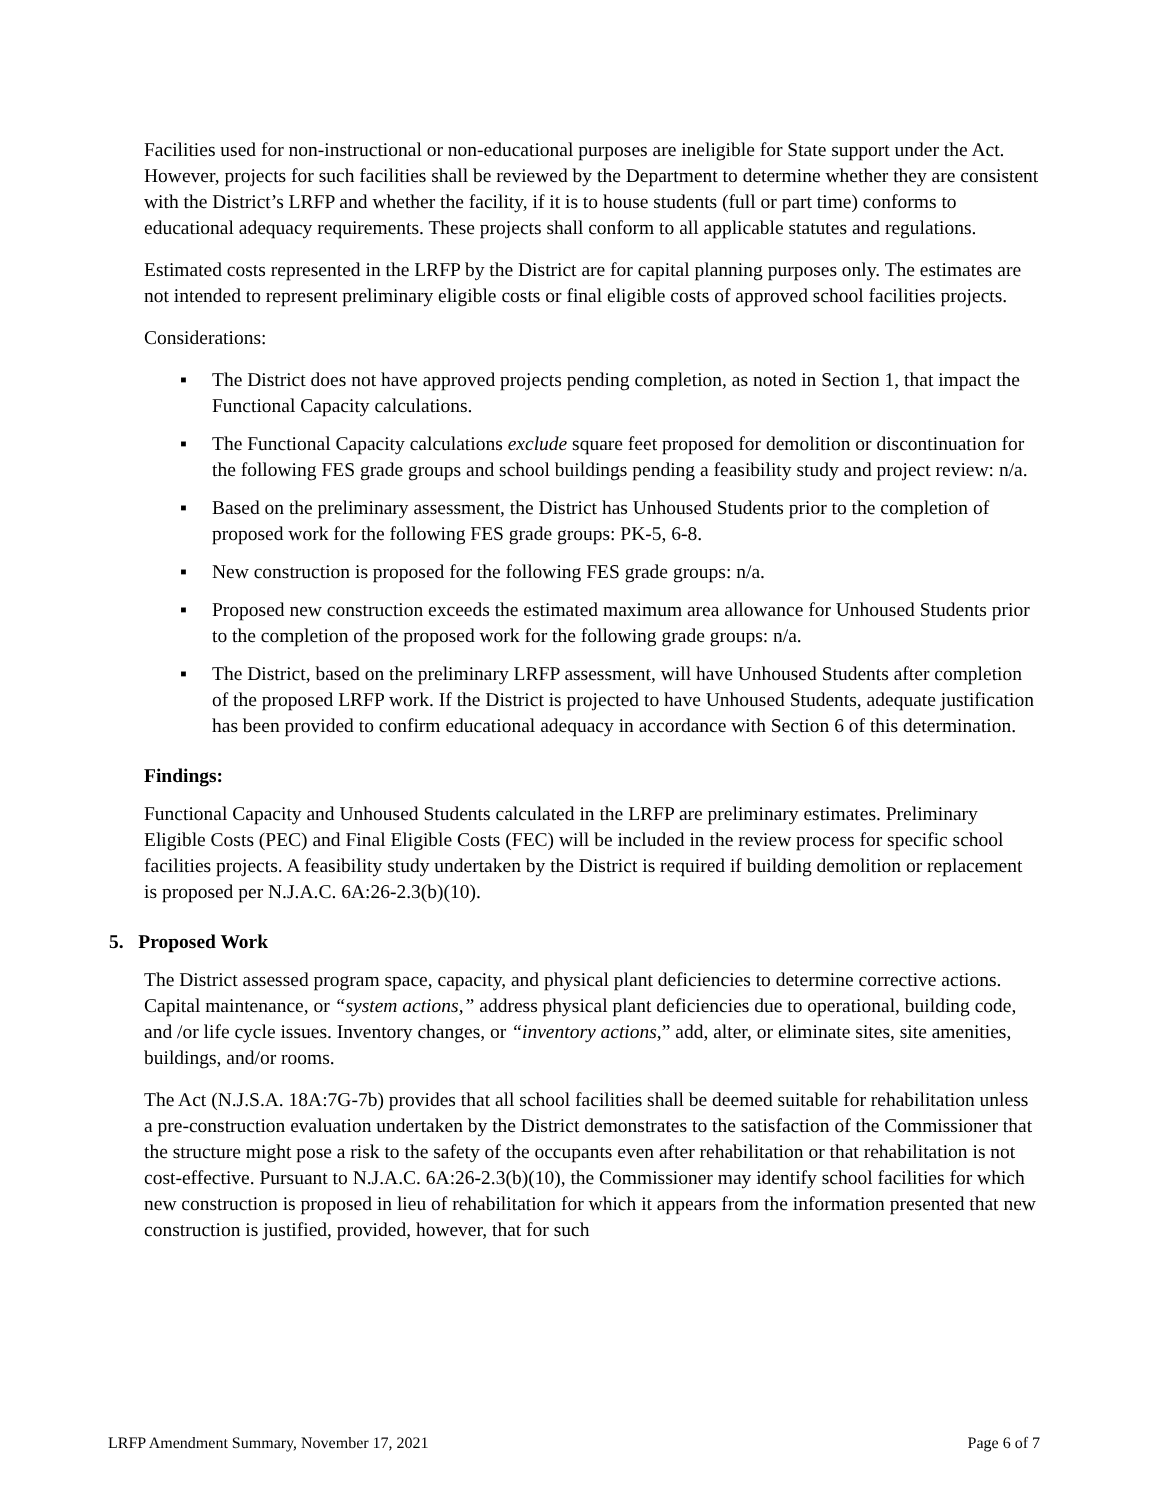Facilities used for non-instructional or non-educational purposes are ineligible for State support under the Act. However, projects for such facilities shall be reviewed by the Department to determine whether they are consistent with the District’s LRFP and whether the facility, if it is to house students (full or part time) conforms to educational adequacy requirements. These projects shall conform to all applicable statutes and regulations.
Estimated costs represented in the LRFP by the District are for capital planning purposes only. The estimates are not intended to represent preliminary eligible costs or final eligible costs of approved school facilities projects.
Considerations:
▪ The District does not have approved projects pending completion, as noted in Section 1, that impact the Functional Capacity calculations.
▪ The Functional Capacity calculations exclude square feet proposed for demolition or discontinuation for the following FES grade groups and school buildings pending a feasibility study and project review: n/a.
▪ Based on the preliminary assessment, the District has Unhoused Students prior to the completion of proposed work for the following FES grade groups: PK-5, 6-8.
▪ New construction is proposed for the following FES grade groups: n/a.
▪ Proposed new construction exceeds the estimated maximum area allowance for Unhoused Students prior to the completion of the proposed work for the following grade groups: n/a.
▪ The District, based on the preliminary LRFP assessment, will have Unhoused Students after completion of the proposed LRFP work. If the District is projected to have Unhoused Students, adequate justification has been provided to confirm educational adequacy in accordance with Section 6 of this determination.
Findings:
Functional Capacity and Unhoused Students calculated in the LRFP are preliminary estimates. Preliminary Eligible Costs (PEC) and Final Eligible Costs (FEC) will be included in the review process for specific school facilities projects. A feasibility study undertaken by the District is required if building demolition or replacement is proposed per N.J.A.C. 6A:26-2.3(b)(10).
5. Proposed Work
The District assessed program space, capacity, and physical plant deficiencies to determine corrective actions. Capital maintenance, or “system actions,” address physical plant deficiencies due to operational, building code, and /or life cycle issues. Inventory changes, or “inventory actions,” add, alter, or eliminate sites, site amenities, buildings, and/or rooms.
The Act (N.J.S.A. 18A:7G-7b) provides that all school facilities shall be deemed suitable for rehabilitation unless a pre-construction evaluation undertaken by the District demonstrates to the satisfaction of the Commissioner that the structure might pose a risk to the safety of the occupants even after rehabilitation or that rehabilitation is not cost-effective. Pursuant to N.J.A.C. 6A:26-2.3(b)(10), the Commissioner may identify school facilities for which new construction is proposed in lieu of rehabilitation for which it appears from the information presented that new construction is justified, provided, however, that for such
LRFP Amendment Summary, November 17, 2021 Page 6 of 7